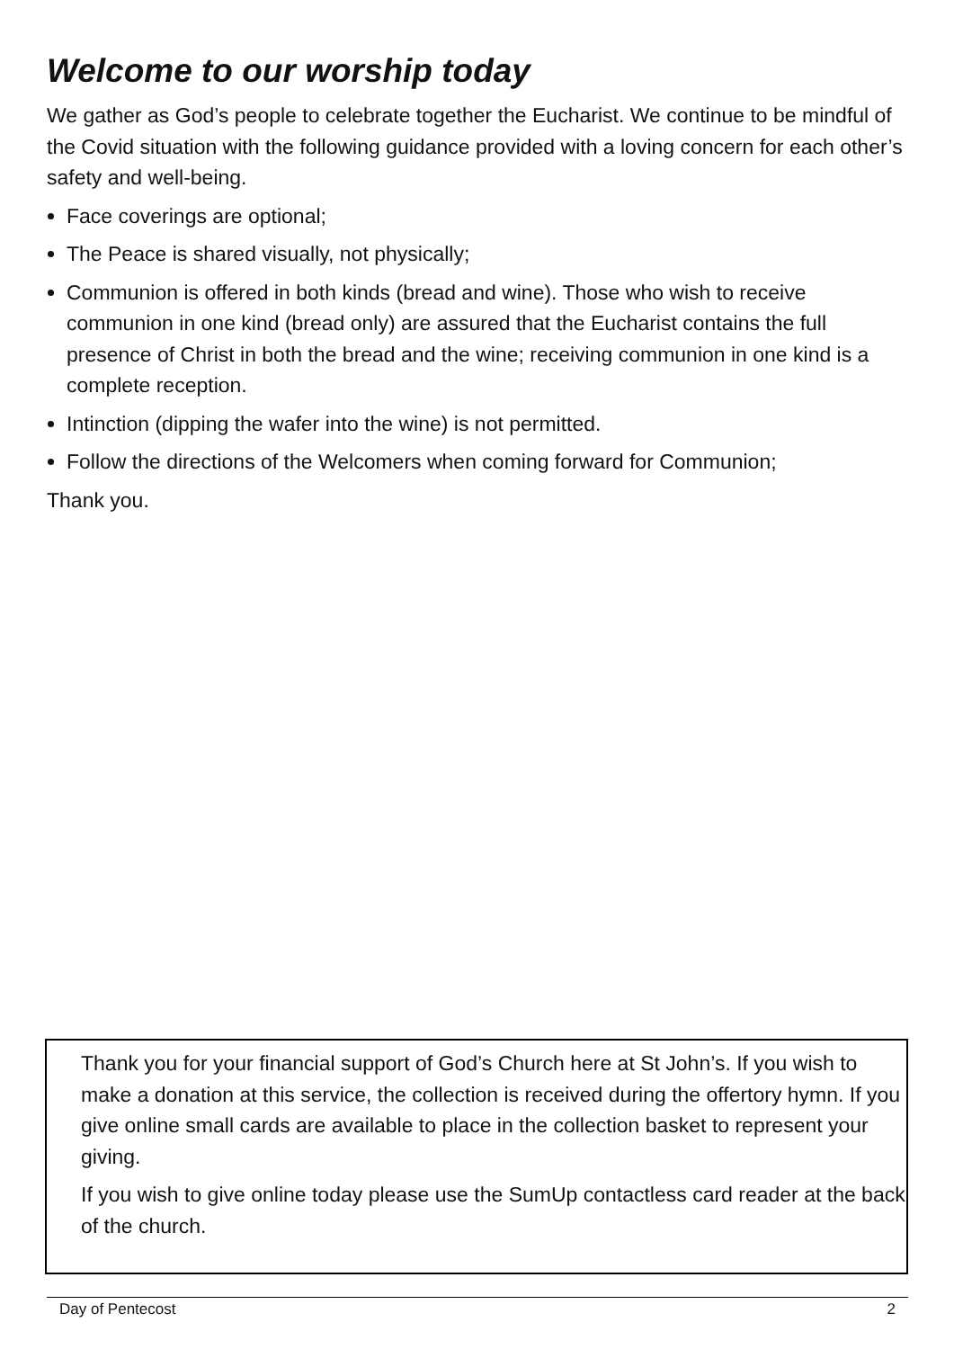Welcome to our worship today
We gather as God’s people to celebrate together the Eucharist. We continue to be mindful of the Covid situation with the following guidance provided with a loving concern for each other’s safety and well-being.
Face coverings are optional;
The Peace is shared visually, not physically;
Communion is offered in both kinds (bread and wine). Those who wish to receive communion in one kind (bread only) are assured that the Eucharist contains the full presence of Christ in both the bread and the wine; receiving communion in one kind is a complete reception.
Intinction (dipping the wafer into the wine) is not permitted.
Follow the directions of the Welcomers when coming forward for Communion;
Thank you.
Thank you for your financial support of God’s Church here at St John’s. If you wish to make a donation at this service, the collection is received during the offertory hymn. If you give online small cards are available to place in the collection basket to represent your giving.
If you wish to give online today please use the SumUp contactless card reader at the back of the church.
Day of Pentecost 2